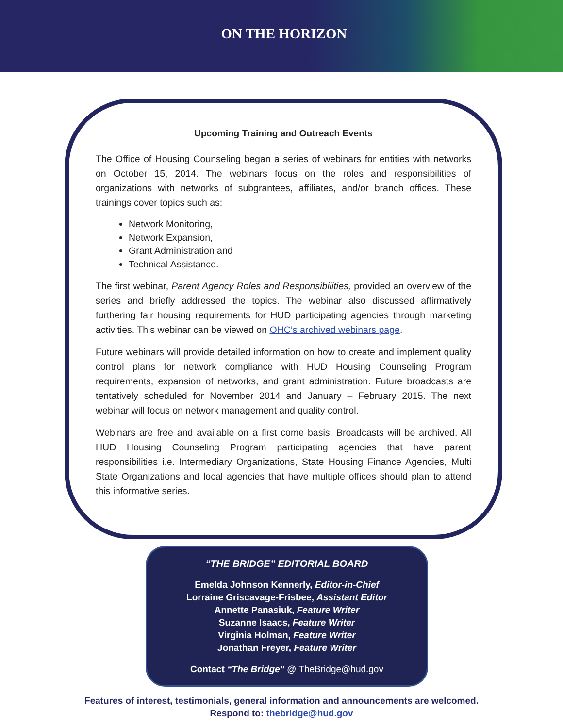ON THE HORIZON
Upcoming Training and Outreach Events
The Office of Housing Counseling began a series of webinars for entities with networks on October 15, 2014. The webinars focus on the roles and responsibilities of organizations with networks of subgrantees, affiliates, and/or branch offices. These trainings cover topics such as:
Network Monitoring,
Network Expansion,
Grant Administration and
Technical Assistance.
The first webinar, Parent Agency Roles and Responsibilities, provided an overview of the series and briefly addressed the topics. The webinar also discussed affirmatively furthering fair housing requirements for HUD participating agencies through marketing activities. This webinar can be viewed on OHC’s archived webinars page.
Future webinars will provide detailed information on how to create and implement quality control plans for network compliance with HUD Housing Counseling Program requirements, expansion of networks, and grant administration. Future broadcasts are tentatively scheduled for November 2014 and January – February 2015. The next webinar will focus on network management and quality control.
Webinars are free and available on a first come basis. Broadcasts will be archived. All HUD Housing Counseling Program participating agencies that have parent responsibilities i.e. Intermediary Organizations, State Housing Finance Agencies, Multi State Organizations and local agencies that have multiple offices should plan to attend this informative series.
“THE BRIDGE” EDITORIAL BOARD
Emelda Johnson Kennerly, Editor-in-Chief
Lorraine Griscavage-Frisbee, Assistant Editor
Annette Panasiuk, Feature Writer
Suzanne Isaacs, Feature Writer
Virginia Holman, Feature Writer
Jonathan Freyer, Feature Writer
Contact “The Bridge” @ TheBridge@hud.gov
Features of interest, testimonials, general information and announcements are welcomed.
Respond to: thebridge@hud.gov